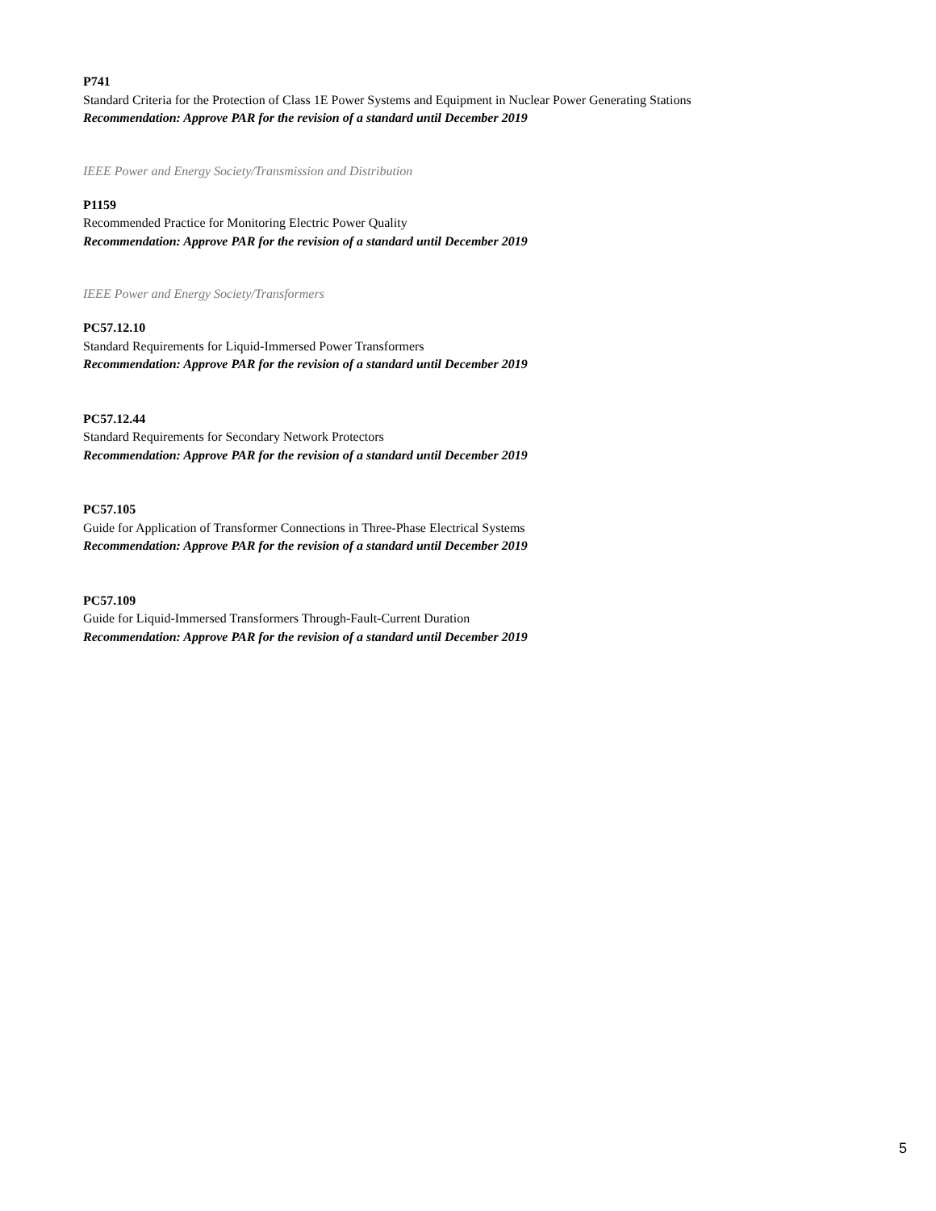P741
Standard Criteria for the Protection of Class 1E Power Systems and Equipment in Nuclear Power Generating Stations
Recommendation: Approve PAR for the revision of a standard until December 2019
IEEE Power and Energy Society/Transmission and Distribution
P1159
Recommended Practice for Monitoring Electric Power Quality
Recommendation: Approve PAR for the revision of a standard until December 2019
IEEE Power and Energy Society/Transformers
PC57.12.10
Standard Requirements for Liquid-Immersed Power Transformers
Recommendation: Approve PAR for the revision of a standard until December 2019
PC57.12.44
Standard Requirements for Secondary Network Protectors
Recommendation: Approve PAR for the revision of a standard until December 2019
PC57.105
Guide for Application of Transformer Connections in Three-Phase Electrical Systems
Recommendation: Approve PAR for the revision of a standard until December 2019
PC57.109
Guide for Liquid-Immersed Transformers Through-Fault-Current Duration
Recommendation: Approve PAR for the revision of a standard until December 2019
5